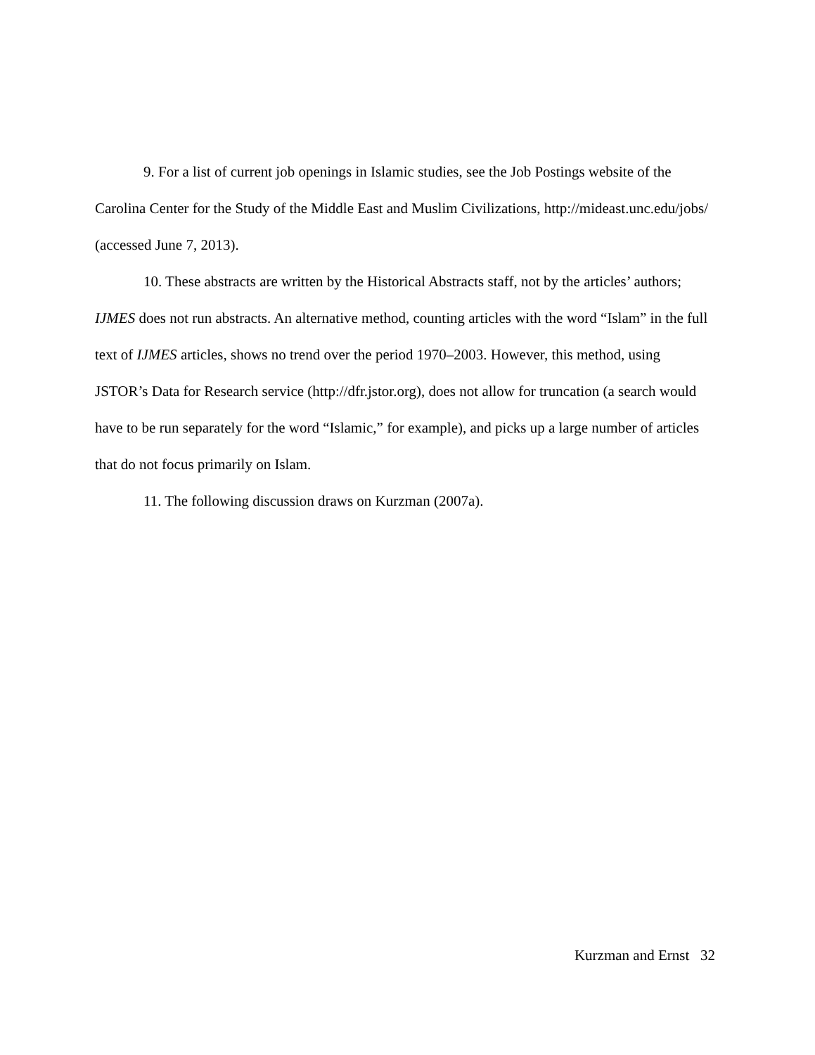9. For a list of current job openings in Islamic studies, see the Job Postings website of the Carolina Center for the Study of the Middle East and Muslim Civilizations, http://mideast.unc.edu/jobs/ (accessed June 7, 2013).
10. These abstracts are written by the Historical Abstracts staff, not by the articles’ authors; IJMES does not run abstracts. An alternative method, counting articles with the word “Islam” in the full text of IJMES articles, shows no trend over the period 1970–2003. However, this method, using JSTOR’s Data for Research service (http://dfr.jstor.org), does not allow for truncation (a search would have to be run separately for the word “Islamic,” for example), and picks up a large number of articles that do not focus primarily on Islam.
11. The following discussion draws on Kurzman (2007a).
Kurzman and Ernst 32